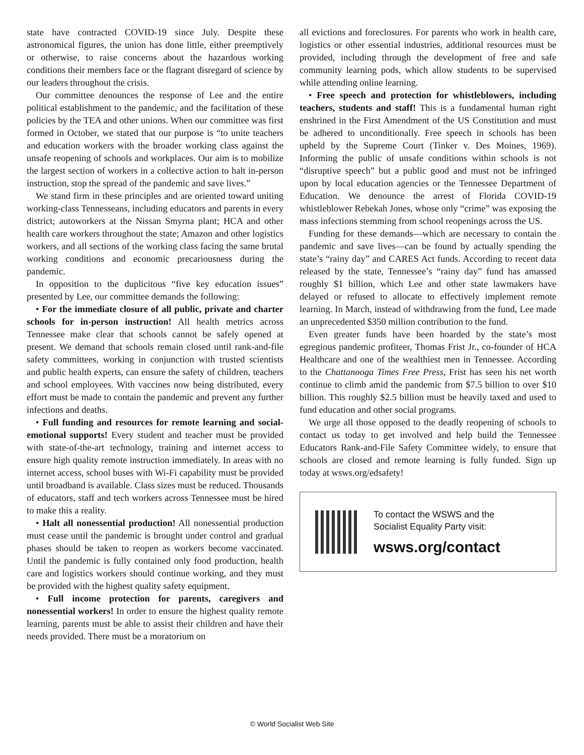state have contracted COVID-19 since July. Despite these astronomical figures, the union has done little, either preemptively or otherwise, to raise concerns about the hazardous working conditions their members face or the flagrant disregard of science by our leaders throughout the crisis.
Our committee denounces the response of Lee and the entire political establishment to the pandemic, and the facilitation of these policies by the TEA and other unions. When our committee was first formed in October, we stated that our purpose is “to unite teachers and education workers with the broader working class against the unsafe reopening of schools and workplaces. Our aim is to mobilize the largest section of workers in a collective action to halt in-person instruction, stop the spread of the pandemic and save lives.”
We stand firm in these principles and are oriented toward uniting working-class Tennesseans, including educators and parents in every district; autoworkers at the Nissan Smyrna plant; HCA and other health care workers throughout the state; Amazon and other logistics workers, and all sections of the working class facing the same brutal working conditions and economic precariousness during the pandemic.
In opposition to the duplicitous “five key education issues” presented by Lee, our committee demands the following:
• For the immediate closure of all public, private and charter schools for in-person instruction! All health metrics across Tennessee make clear that schools cannot be safely opened at present. We demand that schools remain closed until rank-and-file safety committees, working in conjunction with trusted scientists and public health experts, can ensure the safety of children, teachers and school employees. With vaccines now being distributed, every effort must be made to contain the pandemic and prevent any further infections and deaths.
• Full funding and resources for remote learning and social-emotional supports! Every student and teacher must be provided with state-of-the-art technology, training and internet access to ensure high quality remote instruction immediately. In areas with no internet access, school buses with Wi-Fi capability must be provided until broadband is available. Class sizes must be reduced. Thousands of educators, staff and tech workers across Tennessee must be hired to make this a reality.
• Halt all nonessential production! All nonessential production must cease until the pandemic is brought under control and gradual phases should be taken to reopen as workers become vaccinated. Until the pandemic is fully contained only food production, health care and logistics workers should continue working, and they must be provided with the highest quality safety equipment.
• Full income protection for parents, caregivers and nonessential workers! In order to ensure the highest quality remote learning, parents must be able to assist their children and have their needs provided. There must be a moratorium on
all evictions and foreclosures. For parents who work in health care, logistics or other essential industries, additional resources must be provided, including through the development of free and safe community learning pods, which allow students to be supervised while attending online learning.
• Free speech and protection for whistleblowers, including teachers, students and staff! This is a fundamental human right enshrined in the First Amendment of the US Constitution and must be adhered to unconditionally. Free speech in schools has been upheld by the Supreme Court (Tinker v. Des Moines, 1969). Informing the public of unsafe conditions within schools is not “disruptive speech” but a public good and must not be infringed upon by local education agencies or the Tennessee Department of Education. We denounce the arrest of Florida COVID-19 whistleblower Rebekah Jones, whose only “crime” was exposing the mass infections stemming from school reopenings across the US.
Funding for these demands—which are necessary to contain the pandemic and save lives—can be found by actually spending the state’s “rainy day” and CARES Act funds. According to recent data released by the state, Tennessee’s “rainy day” fund has amassed roughly $1 billion, which Lee and other state lawmakers have delayed or refused to allocate to effectively implement remote learning. In March, instead of withdrawing from the fund, Lee made an unprecedented $350 million contribution to the fund.
Even greater funds have been hoarded by the state’s most egregious pandemic profiteer, Thomas Frist Jr., co-founder of HCA Healthcare and one of the wealthiest men in Tennessee. According to the Chattanooga Times Free Press, Frist has seen his net worth continue to climb amid the pandemic from $7.5 billion to over $10 billion. This roughly $2.5 billion must be heavily taxed and used to fund education and other social programs.
We urge all those opposed to the deadly reopening of schools to contact us today to get involved and help build the Tennessee Educators Rank-and-File Safety Committee widely, to ensure that schools are closed and remote learning is fully funded. Sign up today at wsws.org/edsafety!
To contact the WSWS and the
Socialist Equality Party visit:
wsws.org/contact
© World Socialist Web Site